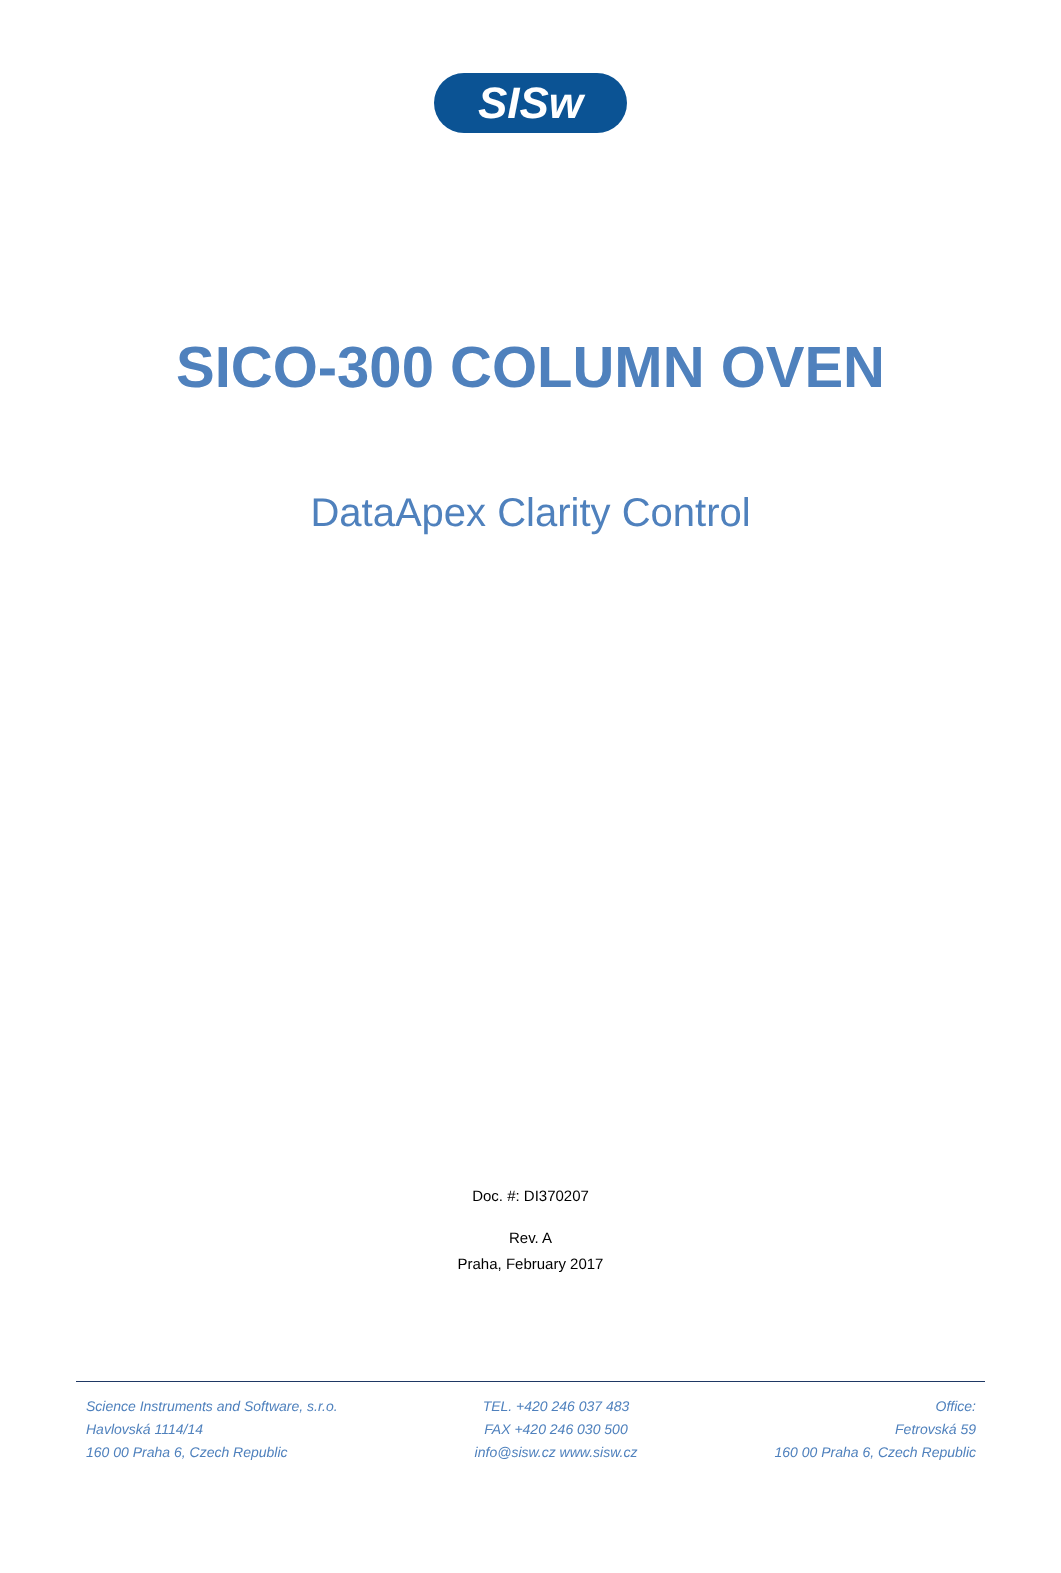SISw
SICO-300 COLUMN OVEN
DataApex Clarity Control
Doc. #: DI370207
Rev. A
Praha, February 2017
Science Instruments and Software, s.r.o.
Havlovská 1114/14
160 00 Praha 6, Czech Republic
TEL. +420 246 037 483
FAX +420 246 030 500
info@sisw.cz www.sisw.cz
Office:
Fetrovská 59
160 00 Praha 6, Czech Republic